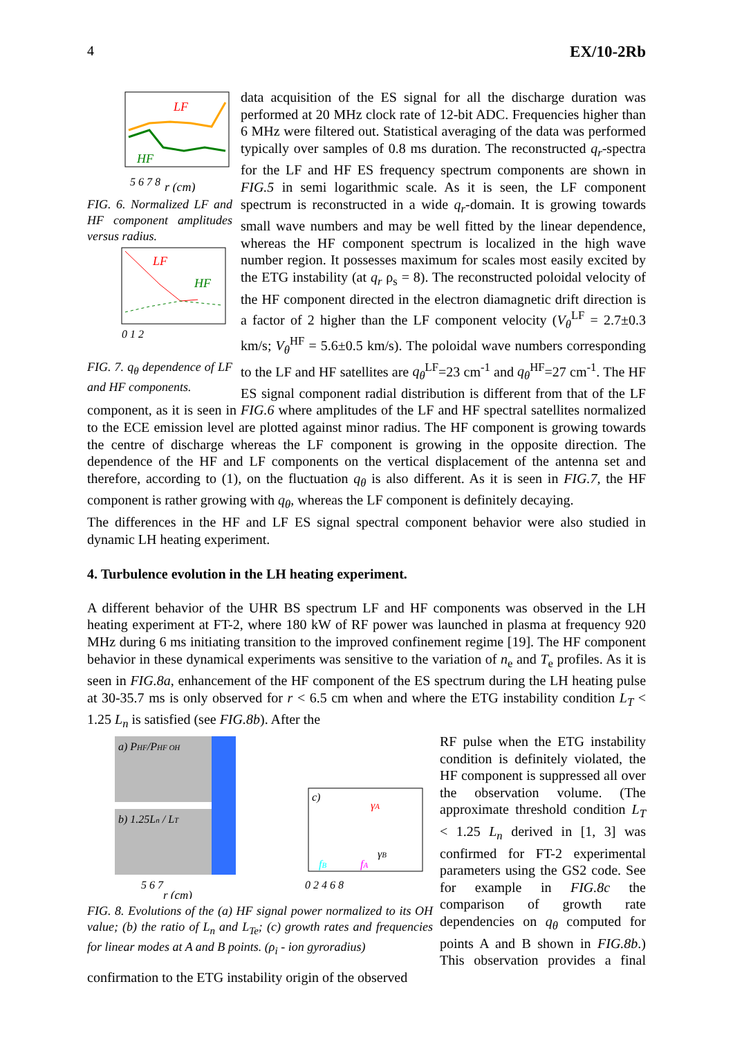4 EX/10-2Rb
LF
HF
5 6 7 8
r (cm)
FIG. 6. Normalized LF and HF component amplitudes versus radius.
LF
HF
0 1 2
FIG. 7. q<sub>θ</sub> dependence of LF and HF components.
data acquisition of the ES signal for all the discharge duration was performed at 20 MHz clock rate of 12-bit ADC. Frequencies higher than 6 MHz were filtered out. Statistical averaging of the data was performed typically over samples of 0.8 ms duration. The reconstructed q<sub>r</sub>-spectra for the LF and HF ES frequency spectrum components are shown in FIG.5 in semi logarithmic scale. As it is seen, the LF component spectrum is reconstructed in a wide q<sub>r</sub>-domain. It is growing towards small wave numbers and may be well fitted by the linear dependence, whereas the HF component spectrum is localized in the high wave number region. It possesses maximum for scales most easily excited by the ETG instability (at q<sub>r</sub> ρ<sub>s</sub> = 8). The reconstructed poloidal velocity of the HF component directed in the electron diamagnetic drift direction is a factor of 2 higher than the LF component velocity (V<sub>θ</sub><sup>LF</sup> = 2.7±0.3 km/s; V<sub>θ</sub><sup>HF</sup> = 5.6±0.5 km/s). The poloidal wave numbers corresponding to the LF and HF satellites are q<sub>θ</sub><sup>LF</sup>=23 cm<sup>-1</sup> and q<sub>θ</sub><sup>HF</sup>=27 cm<sup>-1</sup>. The HF ES signal component radial distribution is different from that of the LF component, as it is seen in FIG.6 where amplitudes of the LF and HF spectral satellites normalized to the ECE emission level are plotted against minor radius. The HF component is growing towards the centre of discharge whereas the LF component is growing in the opposite direction. The dependence of the HF and LF components on the vertical displacement of the antenna set and therefore, according to (1), on the fluctuation q<sub>θ</sub> is also different. As it is seen in FIG.7, the HF component is rather growing with q<sub>θ</sub>, whereas the LF component is definitely decaying.
The differences in the HF and LF ES signal spectral component behavior were also studied in dynamic LH heating experiment.
4. Turbulence evolution in the LH heating experiment.
A different behavior of the UHR BS spectrum LF and HF components was observed in the LH heating experiment at FT-2, where 180 kW of RF power was launched in plasma at frequency 920 MHz during 6 ms initiating transition to the improved confinement regime [19]. The HF component behavior in these dynamical experiments was sensitive to the variation of n<sub>e</sub> and T<sub>e</sub> profiles. As it is seen in FIG.8a, enhancement of the HF component of the ES spectrum during the LH heating pulse at 30-35.7 ms is only observed for r < 6.5 cm when and where the ETG instability condition L<sub>T</sub> < 1.25 L<sub>n</sub> is satisfied (see FIG.8b). After the
a) PHF/PHF OH
b) 1.25Ln / LT
5 6 7
r (cm)
c)
γA
γB
fB
fA
0 2 4 6 8
FIG. 8. Evolutions of the (a) HF signal power normalized to its OH value; (b) the ratio of L<sub>n</sub> and L<sub>Te</sub>; (c) growth rates and frequencies for linear modes at A and B points. (ρ<sub>i</sub> - ion gyroradius)
RF pulse when the ETG instability condition is definitely violated, the HF component is suppressed all over the observation volume. (The approximate threshold condition L<sub>T</sub> < 1.25 L<sub>n</sub> derived in [1, 3] was confirmed for FT-2 experimental parameters using the GS2 code. See for example in FIG.8c the comparison of growth rate dependencies on q<sub>θ</sub> computed for points A and B shown in FIG.8b.) This observation provides a final confirmation to the ETG instability origin of the observed